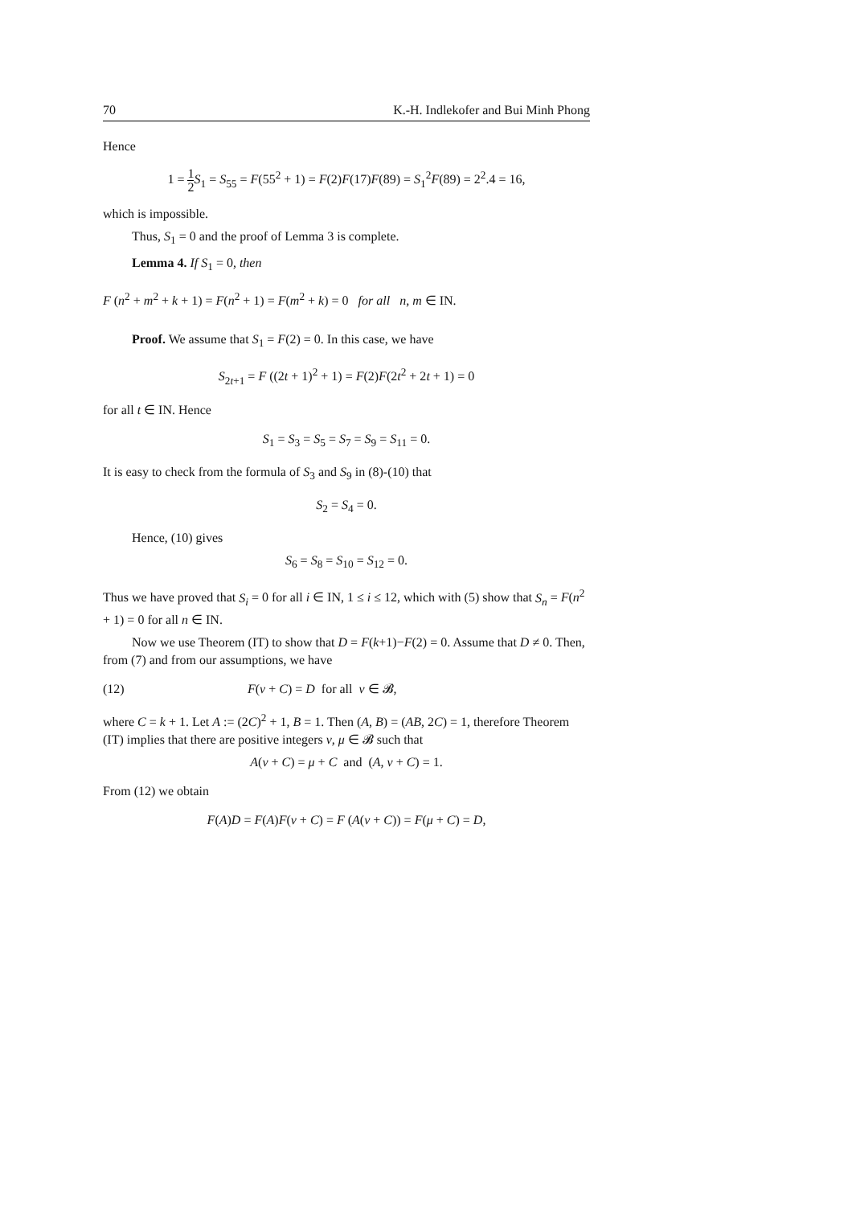70 K.-H. Indlekofer and Bui Minh Phong
Hence
1 = 1 2 S<sub>1</sub> = S<sub>55</sub> = F(55<sup>2</sup> + 1) = F(2)F(17)F(89) = S<sub>1</sub><sup>2</sup>F(89) = 2<sup>2</sup>.4 = 16,
which is impossible.
Thus, S<sub>1</sub> = 0 and the proof of Lemma 3 is complete.
Lemma 4. If S<sub>1</sub> = 0, then
F (n<sup>2</sup> + m<sup>2</sup> + k + 1) = F(n<sup>2</sup> + 1) = F(m<sup>2</sup> + k) = 0 for all n, m ∈ IN.
Proof. We assume that S<sub>1</sub> = F(2) = 0. In this case, we have
S<sub>2t+1</sub> = F ((2t + 1)<sup>2</sup> + 1) = F(2)F(2t<sup>2</sup> + 2t + 1) = 0
for all t ∈ IN. Hence
S<sub>1</sub> = S<sub>3</sub> = S<sub>5</sub> = S<sub>7</sub> = S<sub>9</sub> = S<sub>11</sub> = 0.
It is easy to check from the formula of S<sub>3</sub> and S<sub>9</sub> in (8)-(10) that
S<sub>2</sub> = S<sub>4</sub> = 0.
Hence, (10) gives
S<sub>6</sub> = S<sub>8</sub> = S<sub>10</sub> = S<sub>12</sub> = 0.
Thus we have proved that S<sub>i</sub> = 0 for all i ∈ IN, 1 ≤ i ≤ 12, which with (5) show that S<sub>n</sub> = F(n<sup>2</sup> + 1) = 0 for all n ∈ IN.
Now we use Theorem (IT) to show that D = F(k+1)−F(2) = 0. Assume that D ≠ 0. Then, from (7) and from our assumptions, we have
(12) F(ν + C) = D for all ν ∈ 𝓑,
where C = k + 1. Let A := (2C)<sup>2</sup> + 1, B = 1. Then (A, B) = (AB, 2C) = 1, therefore Theorem (IT) implies that there are positive integers ν, μ ∈ 𝓑 such that
A(ν + C) = μ + C and (A, ν + C) = 1.
From (12) we obtain
F(A)D = F(A)F(ν + C) = F (A(ν + C)) = F(μ + C) = D,